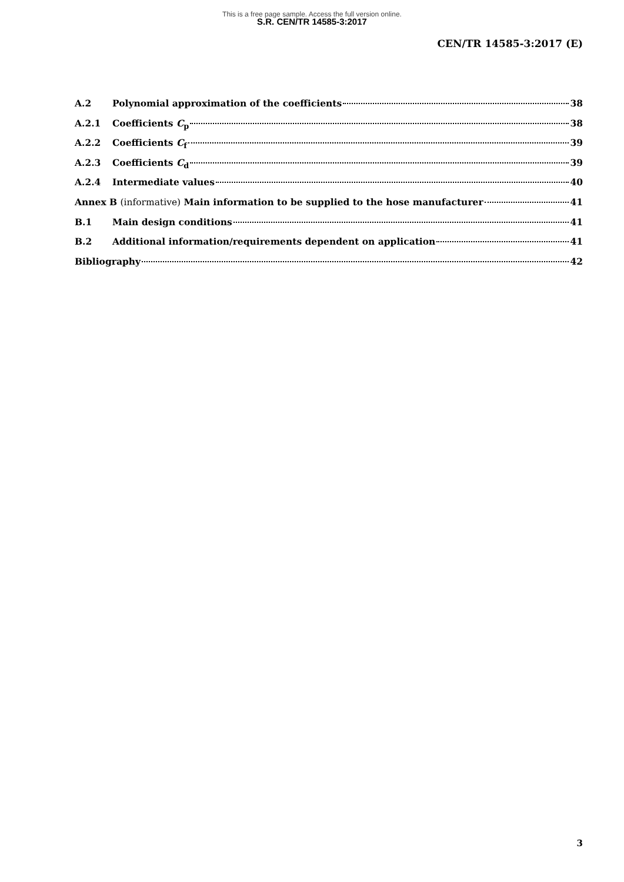This is a free page sample. Access the full version online.
S.R. CEN/TR 14585-3:2017
CEN/TR 14585-3:2017 (E)
A.2 Polynomial approximation of the coefficients 38
A.2.1 Coefficients C<sub>p</sub> 38
A.2.2 Coefficients C<sub>f</sub> 39
A.2.3 Coefficients C<sub>d</sub> 39
A.2.4 Intermediate values 40
Annex B (informative) Main information to be supplied to the hose manufacturer 41
B.1 Main design conditions 41
B.2 Additional information/requirements dependent on application 41
Bibliography 42
3